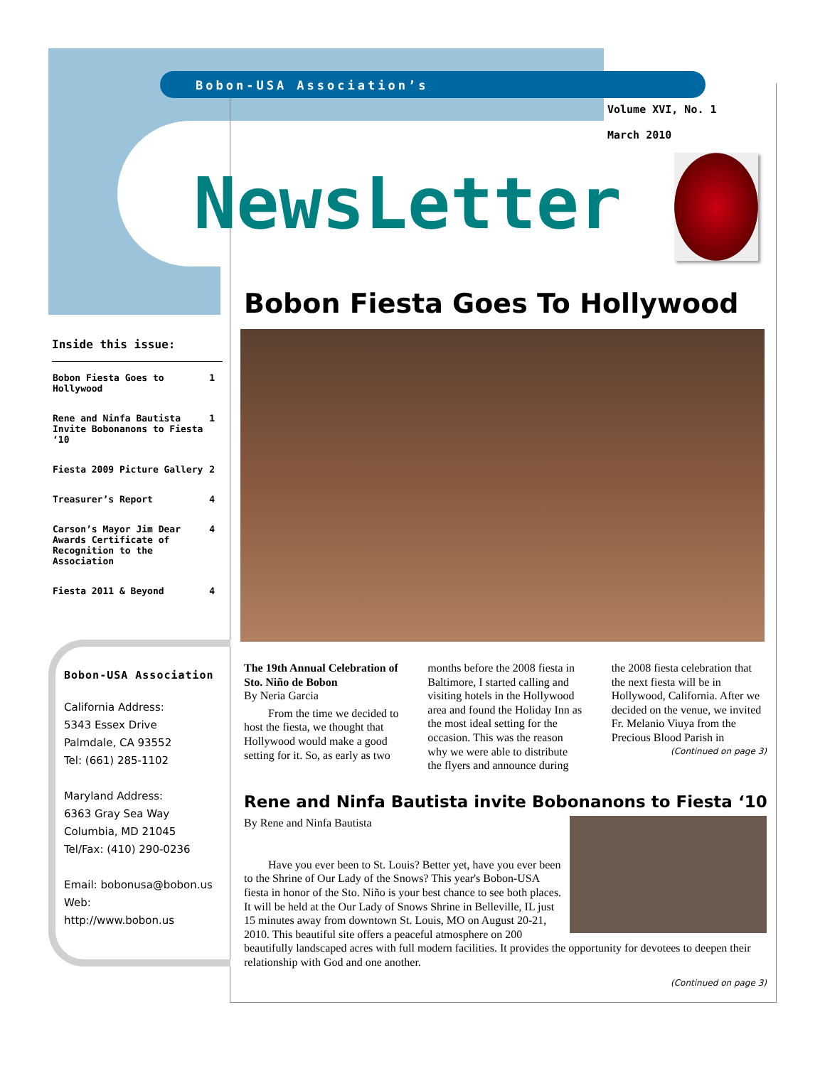Bobon-USA Association’s
Volume XVI, No. 1
March 2010
NewsLetter
Inside this issue:
| Bobon Fiesta Goes to Hollywood | 1 |
| Rene and Ninfa Bautista Invite Bobonanons to Fiesta ‘10 | 1 |
| Fiesta 2009 Picture Gallery | 2 |
| Treasurer’s Report | 4 |
| Carson’s Mayor Jim Dear Awards Certificate of Recognition to the Association | 4 |
| Fiesta 2011 & Beyond | 4 |
Bobon-USA Association
California Address:
5343 Essex Drive
Palmdale, CA 93552
Tel: (661) 285-1102
Maryland Address:
6363 Gray Sea Way
Columbia, MD 21045
Tel/Fax: (410) 290-0236
Email: bobonusa@bobon.us
Web:
http://www.bobon.us
Bobon Fiesta Goes To Hollywood
The 19th Annual Celebration of Sto. Niño de Bobon
By Neria Garcia
From the time we decided to host the fiesta, we thought that Hollywood would make a good setting for it. So, as early as two months before the 2008 fiesta in Baltimore, I started calling and visiting hotels in the Hollywood area and found the Holiday Inn as the most ideal setting for the occasion. This was the reason why we were able to distribute the flyers and announce during the 2008 fiesta celebration that the next fiesta will be in Hollywood, California. After we decided on the venue, we invited Fr. Melanio Viuya from the Precious Blood Parish in
(Continued on page 3)
Rene and Ninfa Bautista invite Bobonanons to Fiesta ‘10
By Rene and Ninfa Bautista
Have you ever been to St. Louis? Better yet, have you ever been to the Shrine of Our Lady of the Snows? This year's Bobon-USA fiesta in honor of the Sto. Niño is your best chance to see both places. It will be held at the Our Lady of Snows Shrine in Belleville, IL just 15 minutes away from downtown St. Louis, MO on August 20-21, 2010. This beautiful site offers a peaceful atmosphere on 200 beautifully landscaped acres with full modern facilities. It provides the opportunity for devotees to deepen their relationship with God and one another.
(Continued on page 3)